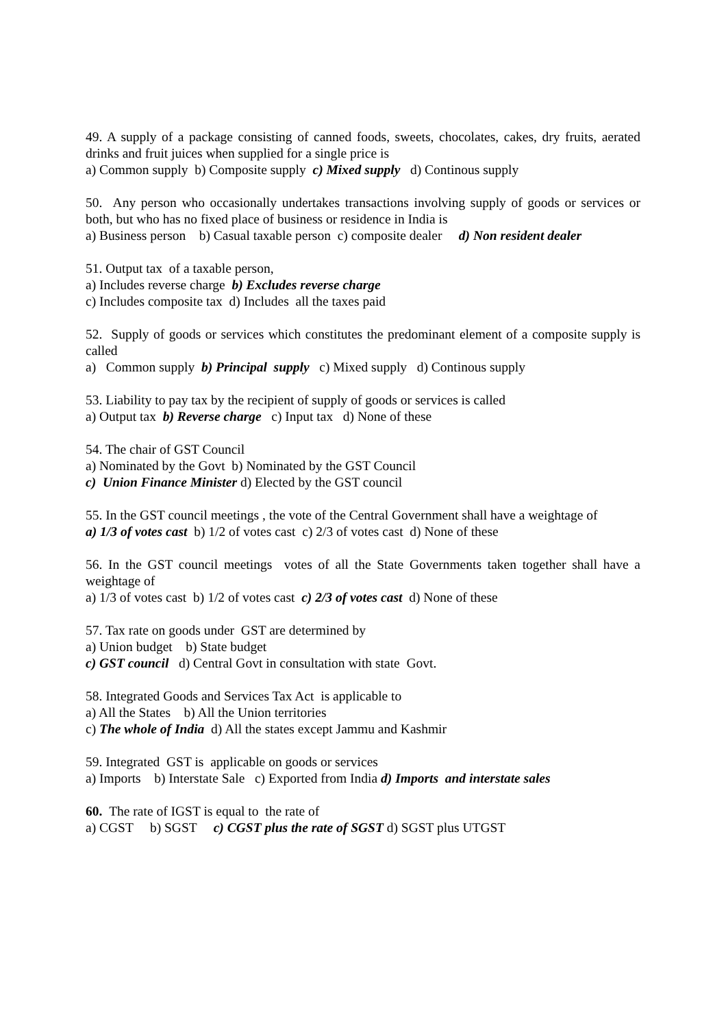49. A supply of a package consisting of canned foods, sweets, chocolates, cakes, dry fruits, aerated drinks and fruit juices when supplied for a single price is
a) Common supply b) Composite supply c) Mixed supply d) Continous supply
50. Any person who occasionally undertakes transactions involving supply of goods or services or both, but who has no fixed place of business or residence in India is
a) Business person b) Casual taxable person c) composite dealer d) Non resident dealer
51. Output tax of a taxable person,
a) Includes reverse charge b) Excludes reverse charge
c) Includes composite tax d) Includes all the taxes paid
52. Supply of goods or services which constitutes the predominant element of a composite supply is called
a) Common supply b) Principal supply c) Mixed supply d) Continous supply
53. Liability to pay tax by the recipient of supply of goods or services is called
a) Output tax b) Reverse charge c) Input tax d) None of these
54. The chair of GST Council
a) Nominated by the Govt b) Nominated by the GST Council
c) Union Finance Minister d) Elected by the GST council
55. In the GST council meetings , the vote of the Central Government shall have a weightage of
a) 1/3 of votes cast b) 1/2 of votes cast c) 2/3 of votes cast d) None of these
56. In the GST council meetings votes of all the State Governments taken together shall have a weightage of
a) 1/3 of votes cast b) 1/2 of votes cast c) 2/3 of votes cast d) None of these
57. Tax rate on goods under GST are determined by
a) Union budget b) State budget
c) GST council d) Central Govt in consultation with state Govt.
58. Integrated Goods and Services Tax Act is applicable to
a) All the States b) All the Union territories
c) The whole of India d) All the states except Jammu and Kashmir
59. Integrated GST is applicable on goods or services
a) Imports b) Interstate Sale c) Exported from India d) Imports and interstate sales
60. The rate of IGST is equal to the rate of
a) CGST b) SGST c) CGST plus the rate of SGST d) SGST plus UTGST